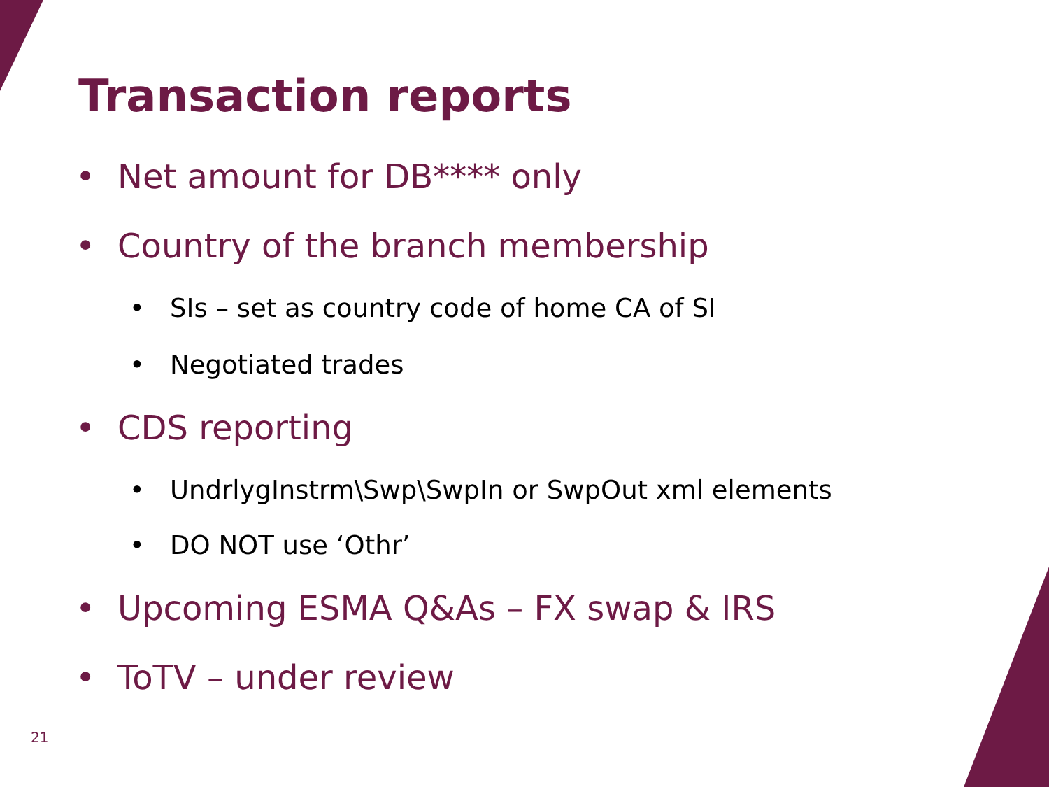Transaction reports
• Net amount for DB**** only
• Country of the branch membership
• SIs – set as country code of home CA of SI
• Negotiated trades
• CDS reporting
• UndrlygInstrm\Swp\SwpIn or SwpOut xml elements
• DO NOT use ‘Othr’
• Upcoming ESMA Q&As – FX swap & IRS
• ToTV – under review
21